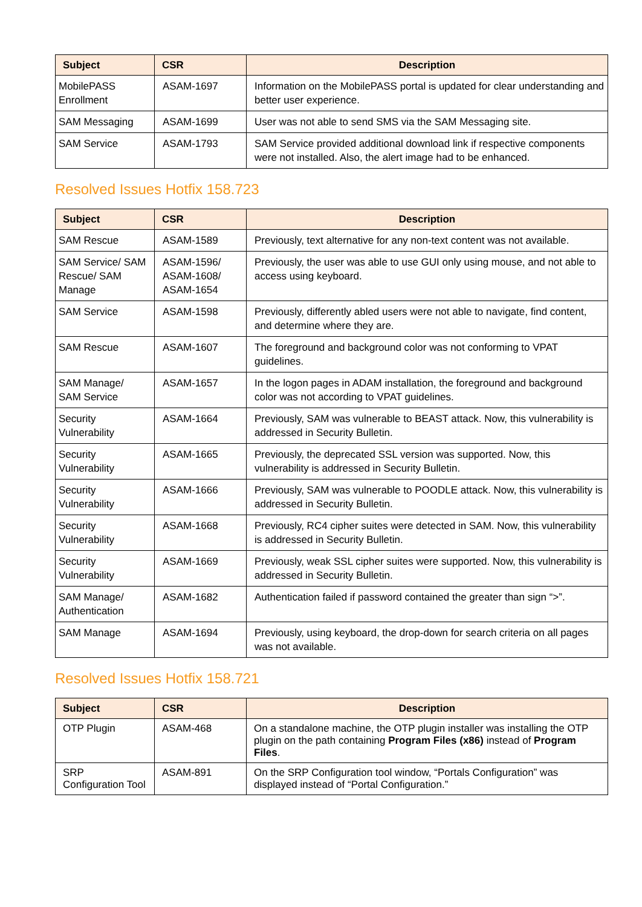| Subject | CSR | Description |
| --- | --- | --- |
| MobilePASS Enrollment | ASAM-1697 | Information on the MobilePASS portal is updated for clear understanding and better user experience. |
| SAM Messaging | ASAM-1699 | User was not able to send SMS via the SAM Messaging site. |
| SAM Service | ASAM-1793 | SAM Service provided additional download link if respective components were not installed. Also, the alert image had to be enhanced. |
Resolved Issues Hotfix 158.723
| Subject | CSR | Description |
| --- | --- | --- |
| SAM Rescue | ASAM-1589 | Previously, text alternative for any non-text content was not available. |
| SAM Service/ SAM Rescue/ SAM Manage | ASAM-1596/ ASAM-1608/ ASAM-1654 | Previously, the user was able to use GUI only using mouse, and not able to access using keyboard. |
| SAM Service | ASAM-1598 | Previously, differently abled users were not able to navigate, find content, and determine where they are. |
| SAM Rescue | ASAM-1607 | The foreground and background color was not conforming to VPAT guidelines. |
| SAM Manage/ SAM Service | ASAM-1657 | In the logon pages in ADAM installation, the foreground and background color was not according to VPAT guidelines. |
| Security Vulnerability | ASAM-1664 | Previously, SAM was vulnerable to BEAST attack. Now, this vulnerability is addressed in Security Bulletin. |
| Security Vulnerability | ASAM-1665 | Previously, the deprecated SSL version was supported. Now, this vulnerability is addressed in Security Bulletin. |
| Security Vulnerability | ASAM-1666 | Previously, SAM was vulnerable to POODLE attack. Now, this vulnerability is addressed in Security Bulletin. |
| Security Vulnerability | ASAM-1668 | Previously, RC4 cipher suites were detected in SAM. Now, this vulnerability is addressed in Security Bulletin. |
| Security Vulnerability | ASAM-1669 | Previously, weak SSL cipher suites were supported. Now, this vulnerability is addressed in Security Bulletin. |
| SAM Manage/ Authentication | ASAM-1682 | Authentication failed if password contained the greater than sign “>”. |
| SAM Manage | ASAM-1694 | Previously, using keyboard, the drop-down for search criteria on all pages was not available. |
Resolved Issues Hotfix 158.721
| Subject | CSR | Description |
| --- | --- | --- |
| OTP Plugin | ASAM-468 | On a standalone machine, the OTP plugin installer was installing the OTP plugin on the path containing Program Files (x86) instead of Program Files . |
| SRP Configuration Tool | ASAM-891 | On the SRP Configuration tool window, “Portals Configuration” was displayed instead of “Portal Configuration.” |